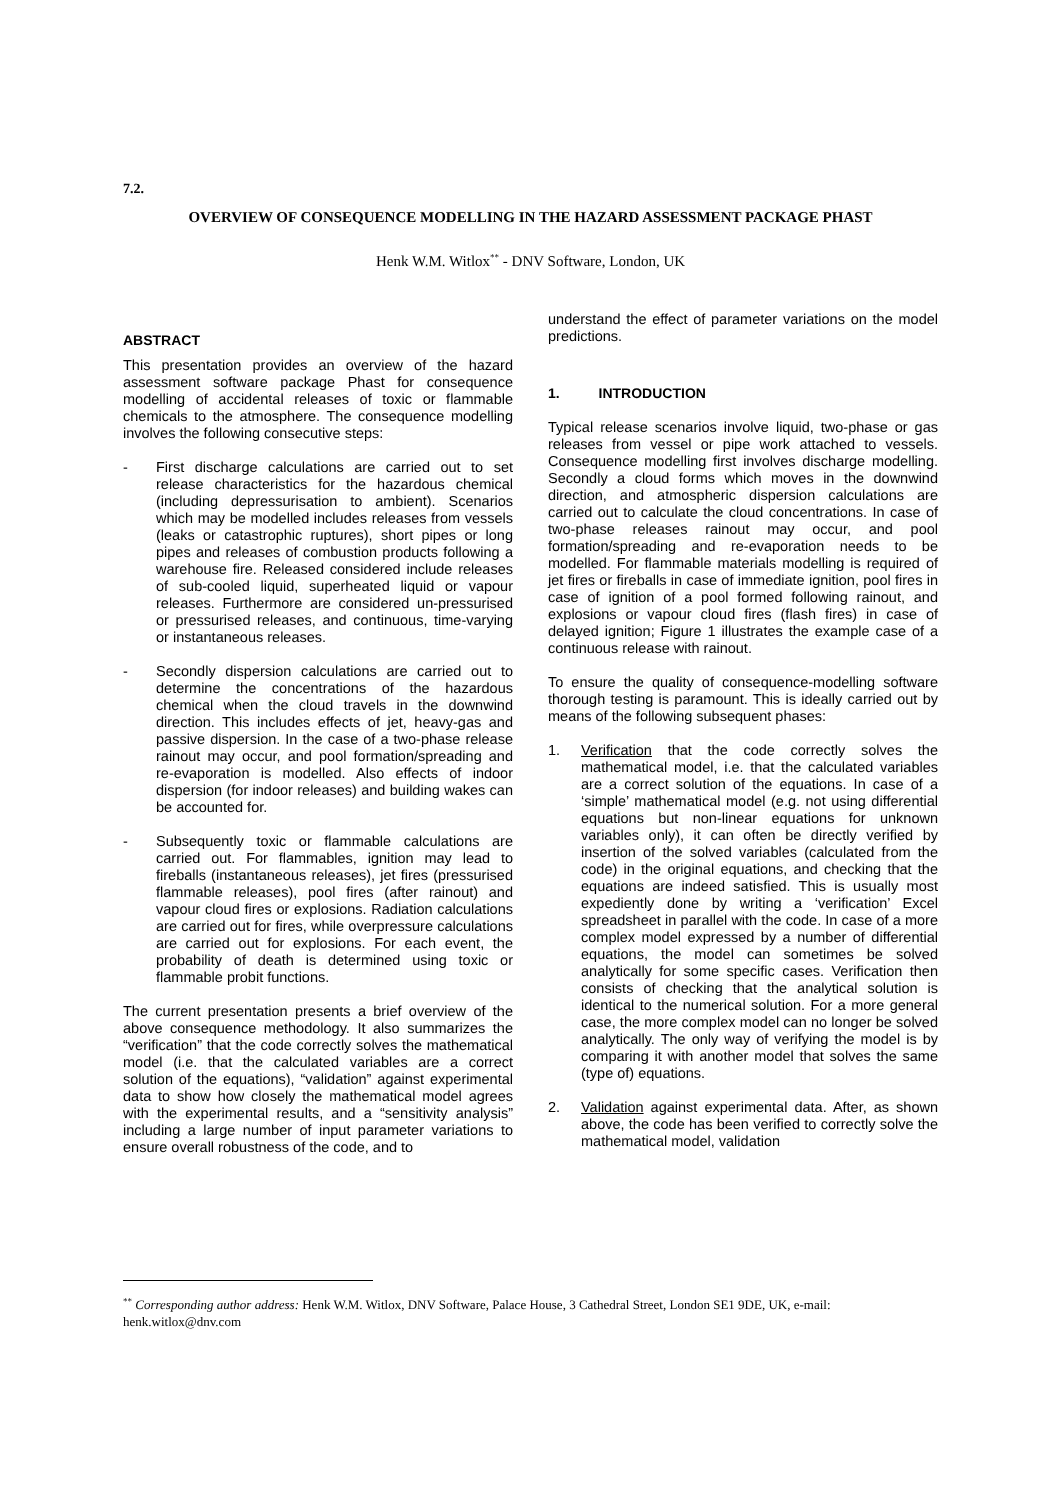7.2.
OVERVIEW OF CONSEQUENCE MODELLING IN THE HAZARD ASSESSMENT PACKAGE PHAST
Henk W.M. Witlox<sup>**</sup> - DNV Software, London, UK
ABSTRACT
This presentation provides an overview of the hazard assessment software package Phast for consequence modelling of accidental releases of toxic or flammable chemicals to the atmosphere. The consequence modelling involves the following consecutive steps:
- First discharge calculations are carried out to set release characteristics for the hazardous chemical (including depressurisation to ambient). Scenarios which may be modelled includes releases from vessels (leaks or catastrophic ruptures), short pipes or long pipes and releases of combustion products following a warehouse fire. Released considered include releases of sub-cooled liquid, superheated liquid or vapour releases. Furthermore are considered un-pressurised or pressurised releases, and continuous, time-varying or instantaneous releases.
- Secondly dispersion calculations are carried out to determine the concentrations of the hazardous chemical when the cloud travels in the downwind direction. This includes effects of jet, heavy-gas and passive dispersion. In the case of a two-phase release rainout may occur, and pool formation/spreading and re-evaporation is modelled. Also effects of indoor dispersion (for indoor releases) and building wakes can be accounted for.
- Subsequently toxic or flammable calculations are carried out. For flammables, ignition may lead to fireballs (instantaneous releases), jet fires (pressurised flammable releases), pool fires (after rainout) and vapour cloud fires or explosions. Radiation calculations are carried out for fires, while overpressure calculations are carried out for explosions. For each event, the probability of death is determined using toxic or flammable probit functions.
The current presentation presents a brief overview of the above consequence methodology. It also summarizes the “verification” that the code correctly solves the mathematical model (i.e. that the calculated variables are a correct solution of the equations), “validation” against experimental data to show how closely the mathematical model agrees with the experimental results, and a “sensitivity analysis” including a large number of input parameter variations to ensure overall robustness of the code, and to
understand the effect of parameter variations on the model predictions.
1. INTRODUCTION
Typical release scenarios involve liquid, two-phase or gas releases from vessel or pipe work attached to vessels. Consequence modelling first involves discharge modelling. Secondly a cloud forms which moves in the downwind direction, and atmospheric dispersion calculations are carried out to calculate the cloud concentrations. In case of two-phase releases rainout may occur, and pool formation/spreading and re-evaporation needs to be modelled. For flammable materials modelling is required of jet fires or fireballs in case of immediate ignition, pool fires in case of ignition of a pool formed following rainout, and explosions or vapour cloud fires (flash fires) in case of delayed ignition; Figure 1 illustrates the example case of a continuous release with rainout.
To ensure the quality of consequence-modelling software thorough testing is paramount. This is ideally carried out by means of the following subsequent phases:
1. Verification that the code correctly solves the mathematical model, i.e. that the calculated variables are a correct solution of the equations. In case of a ‘simple’ mathematical model (e.g. not using differential equations but non-linear equations for unknown variables only), it can often be directly verified by insertion of the solved variables (calculated from the code) in the original equations, and checking that the equations are indeed satisfied. This is usually most expediently done by writing a ‘verification’ Excel spreadsheet in parallel with the code. In case of a more complex model expressed by a number of differential equations, the model can sometimes be solved analytically for some specific cases. Verification then consists of checking that the analytical solution is identical to the numerical solution. For a more general case, the more complex model can no longer be solved analytically. The only way of verifying the model is by comparing it with another model that solves the same (type of) equations.
2. Validation against experimental data. After, as shown above, the code has been verified to correctly solve the mathematical model, validation
<sup>**</sup> Corresponding author address: Henk W.M. Witlox, DNV Software, Palace House, 3 Cathedral Street, London SE1 9DE, UK, e-mail: henk.witlox@dnv.com